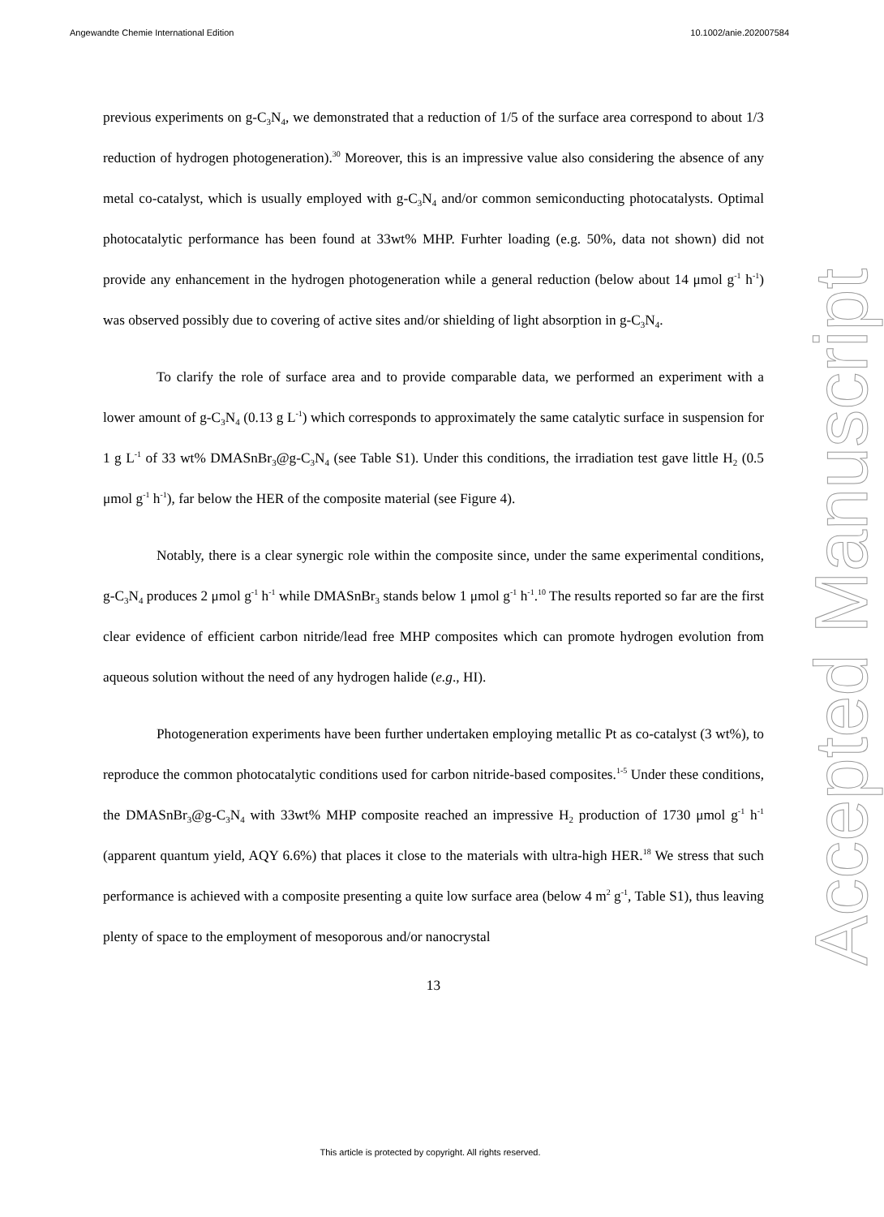Angewandte Chemie International Edition 10.1002/anie.202007584
previous experiments on g-C<sub>3</sub>N<sub>4</sub>, we demonstrated that a reduction of 1/5 of the surface area correspond to about 1/3 reduction of hydrogen photogeneration).<sup>30</sup> Moreover, this is an impressive value also considering the absence of any metal co-catalyst, which is usually employed with g-C<sub>3</sub>N<sub>4</sub> and/or common semiconducting photocatalysts. Optimal photocatalytic performance has been found at 33wt% MHP. Furhter loading (e.g. 50%, data not shown) did not provide any enhancement in the hydrogen photogeneration while a general reduction (below about 14 μmol g<sup>-1</sup> h<sup>-1</sup>) was observed possibly due to covering of active sites and/or shielding of light absorption in g-C<sub>3</sub>N<sub>4</sub>.
To clarify the role of surface area and to provide comparable data, we performed an experiment with a lower amount of g-C<sub>3</sub>N<sub>4</sub> (0.13 g L<sup>-1</sup>) which corresponds to approximately the same catalytic surface in suspension for 1 g L<sup>-1</sup> of 33 wt% DMASnBr<sub>3</sub>@g-C<sub>3</sub>N<sub>4</sub> (see Table S1). Under this conditions, the irradiation test gave little H<sub>2</sub> (0.5 μmol g<sup>-1</sup> h<sup>-1</sup>), far below the HER of the composite material (see Figure 4).
Notably, there is a clear synergic role within the composite since, under the same experimental conditions, g-C<sub>3</sub>N<sub>4</sub> produces 2 μmol g<sup>-1</sup> h<sup>-1</sup> while DMASnBr<sub>3</sub> stands below 1 μmol g<sup>-1</sup> h<sup>-1</sup>.<sup>10</sup> The results reported so far are the first clear evidence of efficient carbon nitride/lead free MHP composites which can promote hydrogen evolution from aqueous solution without the need of any hydrogen halide (e.g., HI).
Photogeneration experiments have been further undertaken employing metallic Pt as co-catalyst (3 wt%), to reproduce the common photocatalytic conditions used for carbon nitride-based composites.<sup>1-5</sup> Under these conditions, the DMASnBr<sub>3</sub>@g-C<sub>3</sub>N<sub>4</sub> with 33wt% MHP composite reached an impressive H<sub>2</sub> production of 1730 μmol g<sup>-1</sup> h<sup>-1</sup> (apparent quantum yield, AQY 6.6%) that places it close to the materials with ultra-high HER.<sup>18</sup> We stress that such performance is achieved with a composite presenting a quite low surface area (below 4 m<sup>2</sup> g<sup>-1</sup>, Table S1), thus leaving plenty of space to the employment of mesoporous and/or nanocrystal
13
Accepted Manuscript
This article is protected by copyright. All rights reserved.